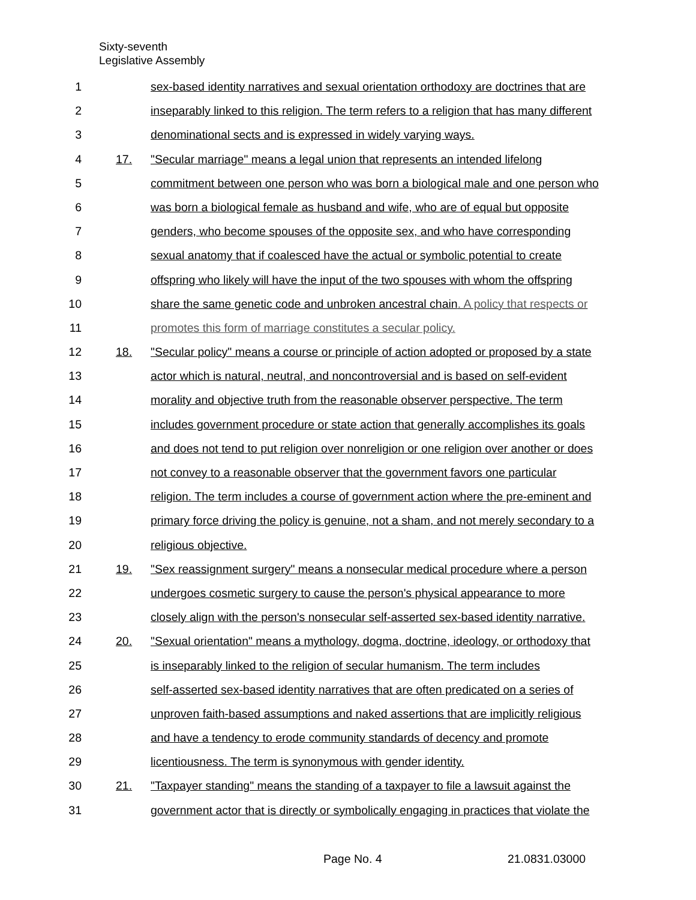Sixty-seventh
Legislative Assembly
1 sex-based identity narratives and sexual orientation orthodoxy are doctrines that are
2 inseparably linked to this religion. The term refers to a religion that has many different
3 denominational sects and is expressed in widely varying ways.
4 17. "Secular marriage" means a legal union that represents an intended lifelong
5 commitment between one person who was born a biological male and one person who
6 was born a biological female as husband and wife, who are of equal but opposite
7 genders, who become spouses of the opposite sex, and who have corresponding
8 sexual anatomy that if coalesced have the actual or symbolic potential to create
9 offspring who likely will have the input of the two spouses with whom the offspring
10 share the same genetic code and unbroken ancestral chain. A policy that respects or
11 promotes this form of marriage constitutes a secular policy.
12 18. "Secular policy" means a course or principle of action adopted or proposed by a state
13 actor which is natural, neutral, and noncontroversial and is based on self-evident
14 morality and objective truth from the reasonable observer perspective. The term
15 includes government procedure or state action that generally accomplishes its goals
16 and does not tend to put religion over nonreligion or one religion over another or does
17 not convey to a reasonable observer that the government favors one particular
18 religion. The term includes a course of government action where the pre-eminent and
19 primary force driving the policy is genuine, not a sham, and not merely secondary to a
20 religious objective.
21 19. "Sex reassignment surgery" means a nonsecular medical procedure where a person
22 undergoes cosmetic surgery to cause the person's physical appearance to more
23 closely align with the person's nonsecular self-asserted sex-based identity narrative.
24 20. "Sexual orientation" means a mythology, dogma, doctrine, ideology, or orthodoxy that
25 is inseparably linked to the religion of secular humanism. The term includes
26 self-asserted sex-based identity narratives that are often predicated on a series of
27 unproven faith-based assumptions and naked assertions that are implicitly religious
28 and have a tendency to erode community standards of decency and promote
29 licentiousness. The term is synonymous with gender identity.
30 21. "Taxpayer standing" means the standing of a taxpayer to file a lawsuit against the
31 government actor that is directly or symbolically engaging in practices that violate the
Page No. 4 21.0831.03000